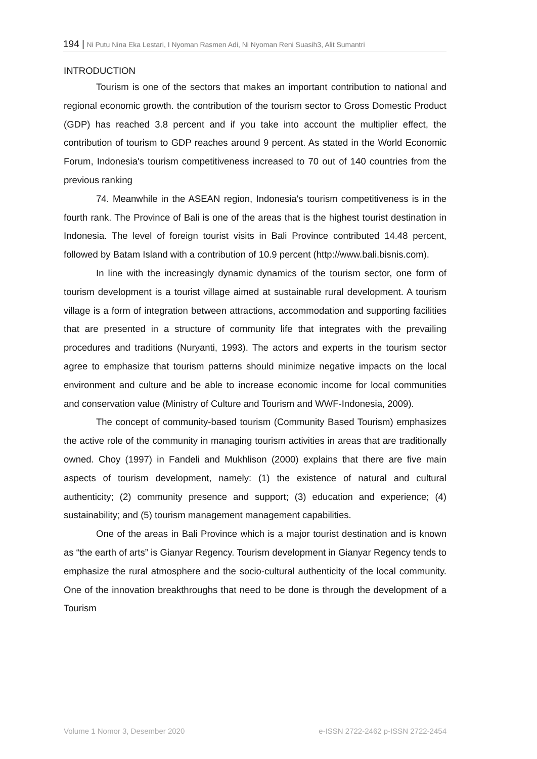194 | Ni Putu Nina Eka Lestari, I Nyoman Rasmen Adi, Ni Nyoman Reni Suasih3, Alit Sumantri
INTRODUCTION
Tourism is one of the sectors that makes an important contribution to national and regional economic growth. the contribution of the tourism sector to Gross Domestic Product (GDP) has reached 3.8 percent and if you take into account the multiplier effect, the contribution of tourism to GDP reaches around 9 percent. As stated in the World Economic Forum, Indonesia's tourism competitiveness increased to 70 out of 140 countries from the previous ranking
74. Meanwhile in the ASEAN region, Indonesia's tourism competitiveness is in the fourth rank. The Province of Bali is one of the areas that is the highest tourist destination in Indonesia. The level of foreign tourist visits in Bali Province contributed 14.48 percent, followed by Batam Island with a contribution of 10.9 percent (http://www.bali.bisnis.com).
In line with the increasingly dynamic dynamics of the tourism sector, one form of tourism development is a tourist village aimed at sustainable rural development. A tourism village is a form of integration between attractions, accommodation and supporting facilities that are presented in a structure of community life that integrates with the prevailing procedures and traditions (Nuryanti, 1993). The actors and experts in the tourism sector agree to emphasize that tourism patterns should minimize negative impacts on the local environment and culture and be able to increase economic income for local communities and conservation value (Ministry of Culture and Tourism and WWF-Indonesia, 2009).
The concept of community-based tourism (Community Based Tourism) emphasizes the active role of the community in managing tourism activities in areas that are traditionally owned. Choy (1997) in Fandeli and Mukhlison (2000) explains that there are five main aspects of tourism development, namely: (1) the existence of natural and cultural authenticity; (2) community presence and support; (3) education and experience; (4) sustainability; and (5) tourism management management capabilities.
One of the areas in Bali Province which is a major tourist destination and is known as “the earth of arts” is Gianyar Regency. Tourism development in Gianyar Regency tends to emphasize the rural atmosphere and the socio-cultural authenticity of the local community. One of the innovation breakthroughs that need to be done is through the development of a Tourism
Volume 1 Nomor 3, Desember 2020 e-ISSN 2722-2462 p-ISSN 2722-2454